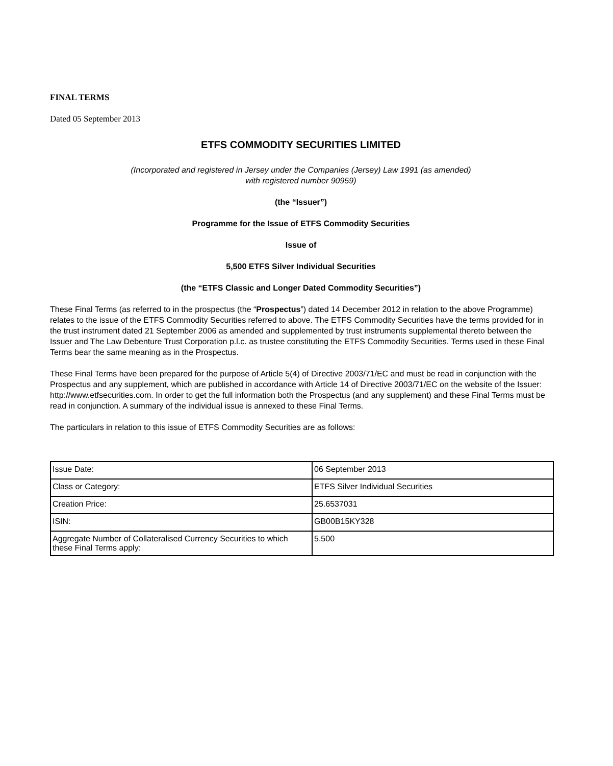FINAL TERMS
Dated 05 September 2013
ETFS COMMODITY SECURITIES LIMITED
(Incorporated and registered in Jersey under the Companies (Jersey) Law 1991 (as amended)
with registered number 90959)
(the “Issuer”)
Programme for the Issue of ETFS Commodity Securities
Issue of
5,500 ETFS Silver Individual Securities
(the “ETFS Classic and Longer Dated Commodity Securities”)
These Final Terms (as referred to in the prospectus (the “Prospectus”) dated 14 December 2012 in relation to the above Programme) relates to the issue of the ETFS Commodity Securities referred to above. The ETFS Commodity Securities have the terms provided for in the trust instrument dated 21 September 2006 as amended and supplemented by trust instruments supplemental thereto between the Issuer and The Law Debenture Trust Corporation p.l.c. as trustee constituting the ETFS Commodity Securities. Terms used in these Final Terms bear the same meaning as in the Prospectus.
These Final Terms have been prepared for the purpose of Article 5(4) of Directive 2003/71/EC and must be read in conjunction with the Prospectus and any supplement, which are published in accordance with Article 14 of Directive 2003/71/EC on the website of the Issuer: http://www.etfsecurities.com. In order to get the full information both the Prospectus (and any supplement) and these Final Terms must be read in conjunction. A summary of the individual issue is annexed to these Final Terms.
The particulars in relation to this issue of ETFS Commodity Securities are as follows:
| Issue Date: | 06 September 2013 |
| Class or Category: | ETFS Silver Individual Securities |
| Creation Price: | 25.6537031 |
| ISIN: | GB00B15KY328 |
| Aggregate Number of Collateralised Currency Securities to which these Final Terms apply: | 5,500 |